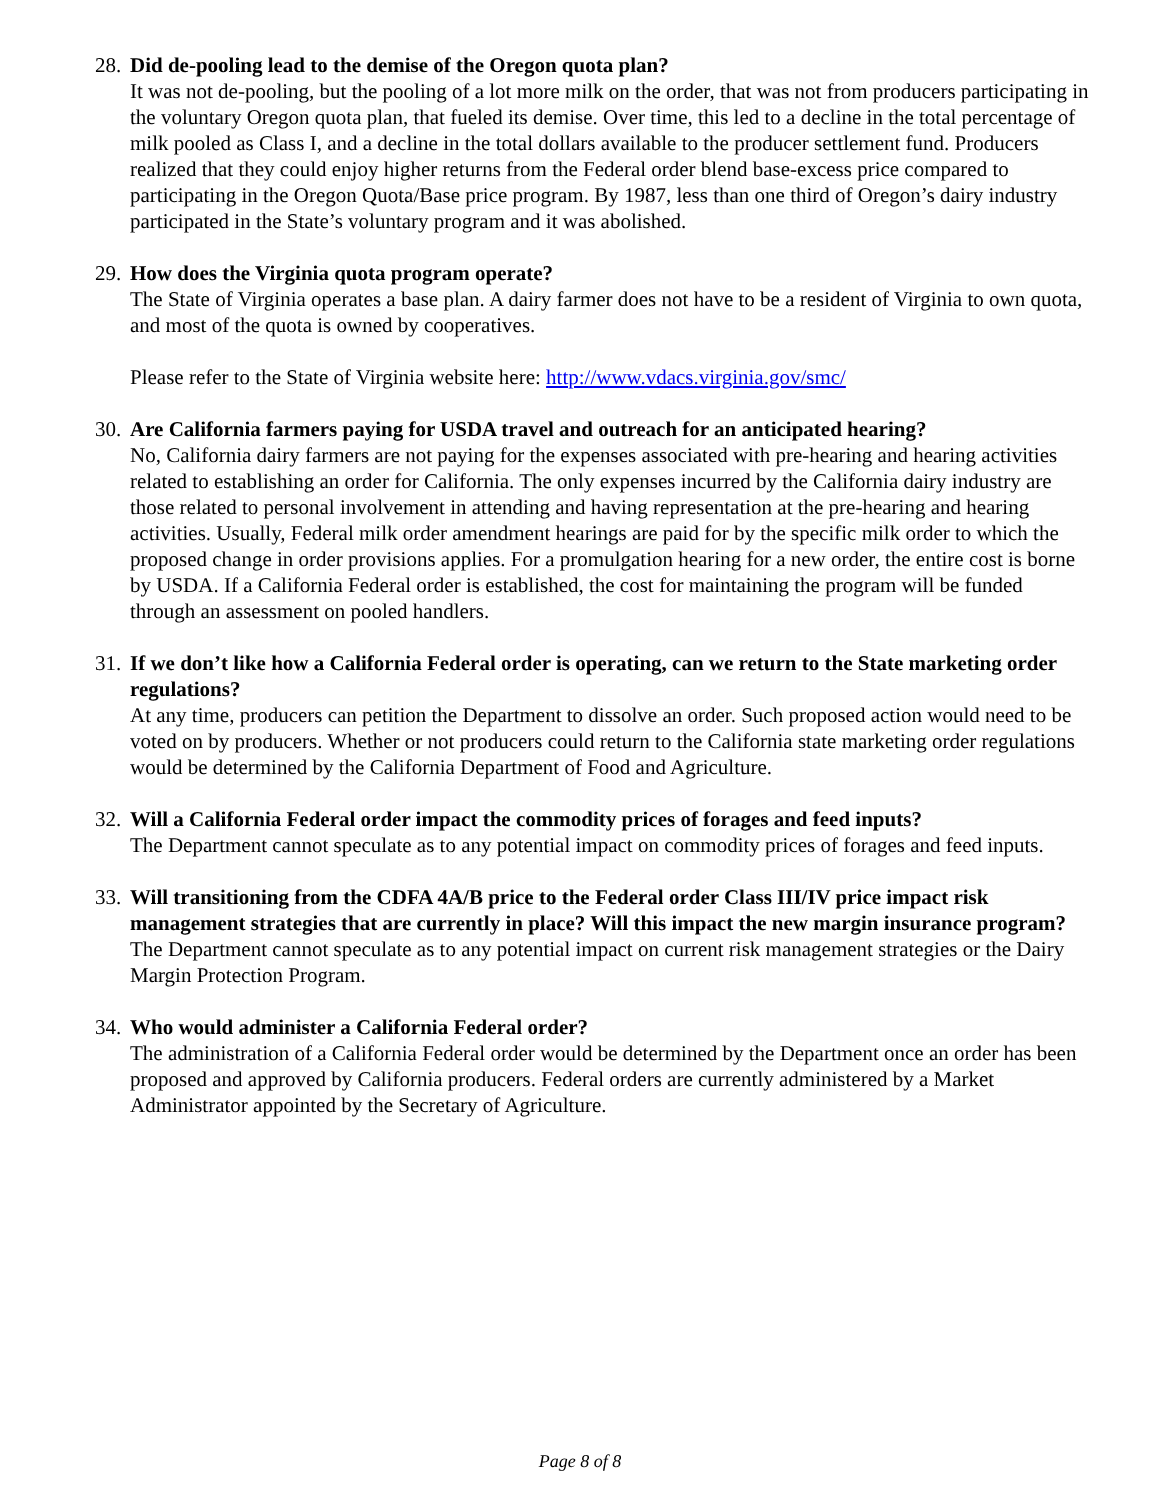28.
Did de-pooling lead to the demise of the Oregon quota plan?
It was not de-pooling, but the pooling of a lot more milk on the order, that was not from producers participating in the voluntary Oregon quota plan, that fueled its demise. Over time, this led to a decline in the total percentage of milk pooled as Class I, and a decline in the total dollars available to the producer settlement fund. Producers realized that they could enjoy higher returns from the Federal order blend base-excess price compared to participating in the Oregon Quota/Base price program. By 1987, less than one third of Oregon’s dairy industry participated in the State’s voluntary program and it was abolished.
29.
How does the Virginia quota program operate?
The State of Virginia operates a base plan. A dairy farmer does not have to be a resident of Virginia to own quota, and most of the quota is owned by cooperatives.
Please refer to the State of Virginia website here: http://www.vdacs.virginia.gov/smc/
30.
Are California farmers paying for USDA travel and outreach for an anticipated hearing?
No, California dairy farmers are not paying for the expenses associated with pre-hearing and hearing activities related to establishing an order for California. The only expenses incurred by the California dairy industry are those related to personal involvement in attending and having representation at the pre-hearing and hearing activities. Usually, Federal milk order amendment hearings are paid for by the specific milk order to which the proposed change in order provisions applies. For a promulgation hearing for a new order, the entire cost is borne by USDA. If a California Federal order is established, the cost for maintaining the program will be funded through an assessment on pooled handlers.
31.
If we don’t like how a California Federal order is operating, can we return to the State marketing order regulations?
At any time, producers can petition the Department to dissolve an order. Such proposed action would need to be voted on by producers. Whether or not producers could return to the California state marketing order regulations would be determined by the California Department of Food and Agriculture.
32.
Will a California Federal order impact the commodity prices of forages and feed inputs?
The Department cannot speculate as to any potential impact on commodity prices of forages and feed inputs.
33.
Will transitioning from the CDFA 4A/B price to the Federal order Class III/IV price impact risk management strategies that are currently in place? Will this impact the new margin insurance program?
The Department cannot speculate as to any potential impact on current risk management strategies or the Dairy Margin Protection Program.
34.
Who would administer a California Federal order?
The administration of a California Federal order would be determined by the Department once an order has been proposed and approved by California producers. Federal orders are currently administered by a Market Administrator appointed by the Secretary of Agriculture.
Page 8 of 8